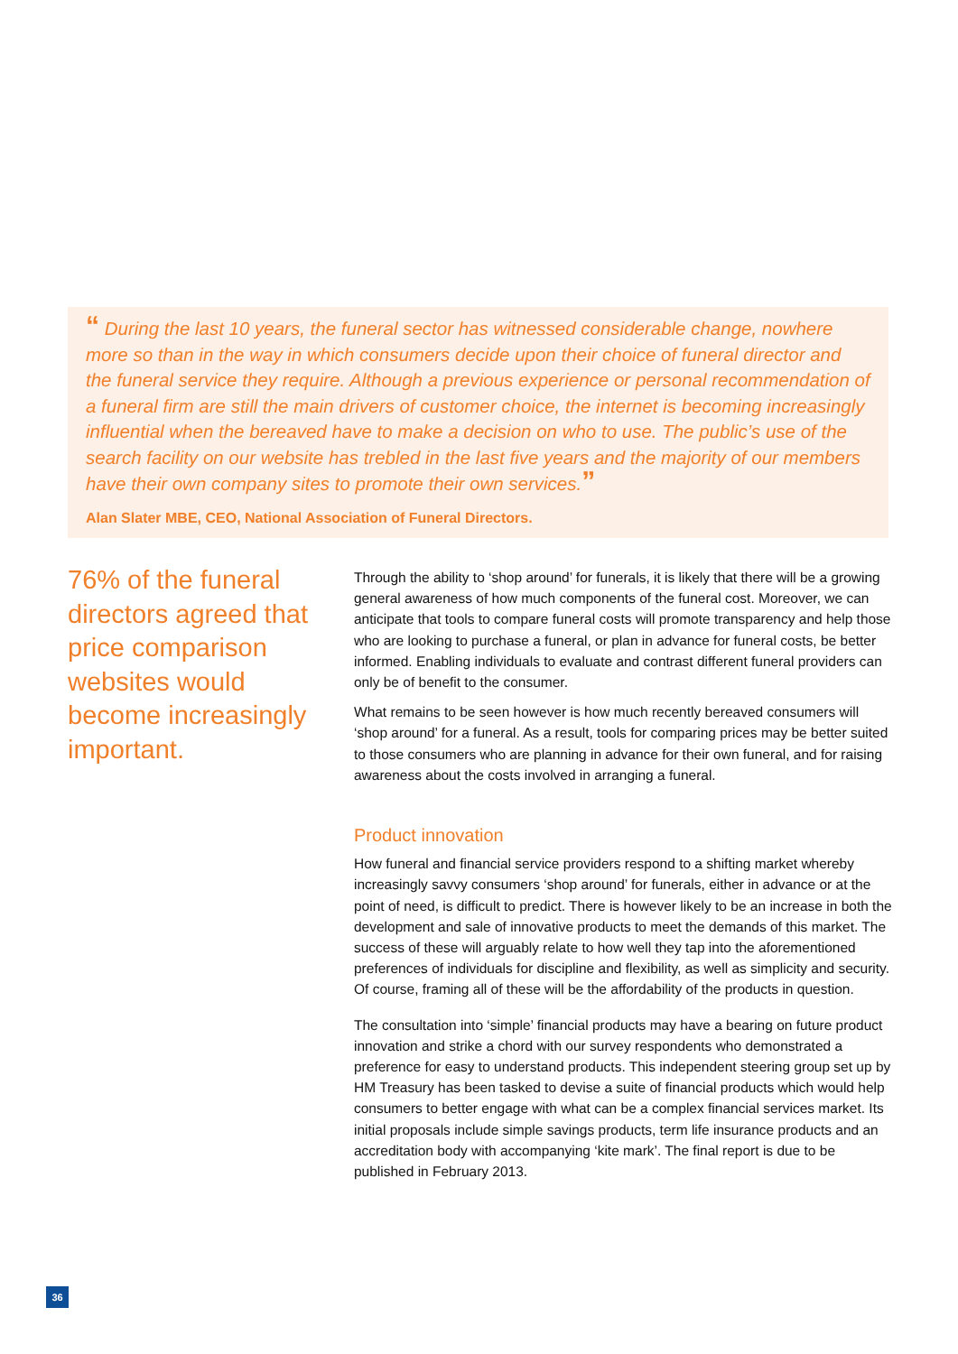“ During the last 10 years, the funeral sector has witnessed considerable change, nowhere more so than in the way in which consumers decide upon their choice of funeral director and the funeral service they require. Although a previous experience or personal recommendation of a funeral firm are still the main drivers of customer choice, the internet is becoming increasingly influential when the bereaved have to make a decision on who to use. The public’s use of the search facility on our website has trebled in the last five years and the majority of our members have their own company sites to promote their own services.”
Alan Slater MBE, CEO, National Association of Funeral Directors.
76% of the funeral directors agreed that price comparison websites would become increasingly important.
Through the ability to ‘shop around’ for funerals, it is likely that there will be a growing general awareness of how much components of the funeral cost. Moreover, we can anticipate that tools to compare funeral costs will promote transparency and help those who are looking to purchase a funeral, or plan in advance for funeral costs, be better informed. Enabling individuals to evaluate and contrast different funeral providers can only be of benefit to the consumer.
What remains to be seen however is how much recently bereaved consumers will ‘shop around’ for a funeral. As a result, tools for comparing prices may be better suited to those consumers who are planning in advance for their own funeral, and for raising awareness about the costs involved in arranging a funeral.
Product innovation
How funeral and financial service providers respond to a shifting market whereby increasingly savvy consumers ‘shop around’ for funerals, either in advance or at the point of need, is difficult to predict. There is however likely to be an increase in both the development and sale of innovative products to meet the demands of this market. The success of these will arguably relate to how well they tap into the aforementioned preferences of individuals for discipline and flexibility, as well as simplicity and security. Of course, framing all of these will be the affordability of the products in question.
The consultation into ‘simple’ financial products may have a bearing on future product innovation and strike a chord with our survey respondents who demonstrated a preference for easy to understand products. This independent steering group set up by HM Treasury has been tasked to devise a suite of financial products which would help consumers to better engage with what can be a complex financial services market. Its initial proposals include simple savings products, term life insurance products and an accreditation body with accompanying ‘kite mark’. The final report is due to be published in February 2013.
36